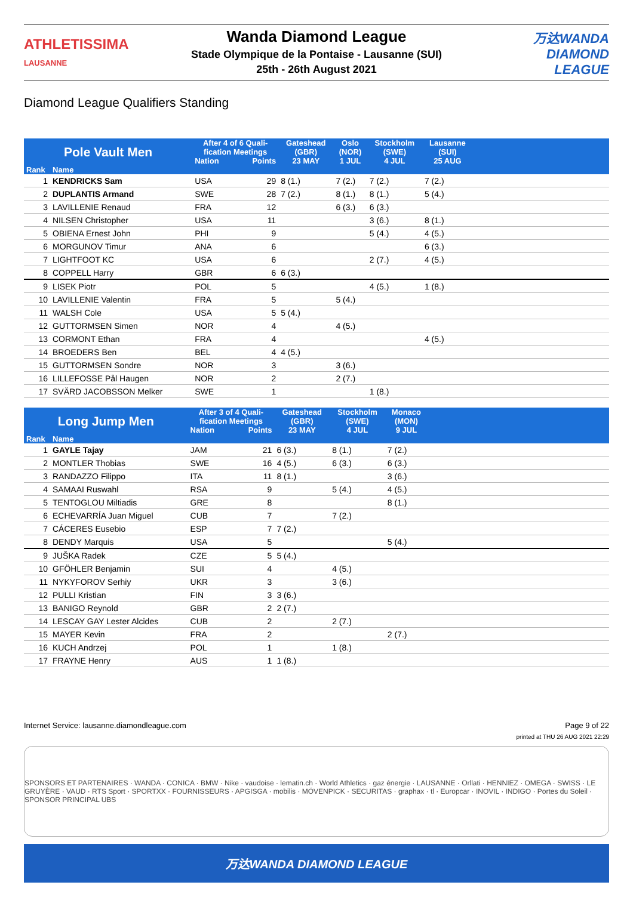ATHLETISSIMA
LAUSANNE
Wanda Diamond League
Stade Olympique de la Pontaise - Lausanne (SUI)
25th - 26th August 2021
万达WANDA
DIAMOND LEAGUE
Diamond League Qualifiers Standing
| Pole Vault Men | | After 4 of 6 Quali- fication Meetings | | Gateshead (GBR) | Oslo (NOR) | Stockholm (SWE) | Lausanne (SUI) | |
| --- | --- | --- | --- | --- | --- | --- | --- | --- |
| | | Nation | Points | 23 MAY | 1 JUL | 4 JUL | 25 AUG | |
| Rank | Name | | | | | | | |
| 1 | KENDRICKS Sam | USA | 29 | 8 (1.) | 7 (2.) | 7 (2.) | 7 (2.) | |
| 2 | DUPLANTIS Armand | SWE | 28 | 7 (2.) | 8 (1.) | 8 (1.) | 5 (4.) | |
| 3 | LAVILLENIE Renaud | FRA | 12 | | 6 (3.) | 6 (3.) | | |
| 4 | NILSEN Christopher | USA | 11 | | | 3 (6.) | 8 (1.) | |
| 5 | OBIENA Ernest John | PHI | 9 | | | 5 (4.) | 4 (5.) | |
| 6 | MORGUNOV Timur | ANA | 6 | | | | 6 (3.) | |
| 7 | LIGHTFOOT KC | USA | 6 | | | 2 (7.) | 4 (5.) | |
| 8 | COPPELL Harry | GBR | 6 | 6 (3.) | | | | |
| 9 | LISEK Piotr | POL | 5 | | | 4 (5.) | 1 (8.) | |
| 10 | LAVILLENIE Valentin | FRA | 5 | | 5 (4.) | | | |
| 11 | WALSH Cole | USA | 5 | 5 (4.) | | | | |
| 12 | GUTTORMSEN Simen | NOR | 4 | | 4 (5.) | | | |
| 13 | CORMONT Ethan | FRA | 4 | | | | 4 (5.) | |
| 14 | BROEDERS Ben | BEL | 4 | 4 (5.) | | | | |
| 15 | GUTTORMSEN Sondre | NOR | 3 | | 3 (6.) | | | |
| 16 | LILLEFOSSE Pål Haugen | NOR | 2 | | 2 (7.) | | | |
| 17 | SVÄRD JACOBSSON Melker | SWE | 1 | | | 1 (8.) | | |
| Long Jump Men | | After 3 of 4 Quali- fication Meetings | | Gateshead (GBR) | Stockholm (SWE) | Monaco (MON) | |
| --- | --- | --- | --- | --- | --- | --- | --- |
| | | Nation | Points | 23 MAY | 4 JUL | 9 JUL | |
| Rank | Name | | | | | | |
| 1 | GAYLE Tajay | JAM | 21 | 6 (3.) | 8 (1.) | 7 (2.) | |
| 2 | MONTLER Thobias | SWE | 16 | 4 (5.) | 6 (3.) | 6 (3.) | |
| 3 | RANDAZZO Filippo | ITA | 11 | 8 (1.) | | 3 (6.) | |
| 4 | SAMAAI Ruswahl | RSA | 9 | | 5 (4.) | 4 (5.) | |
| 5 | TENTOGLOU Miltiadis | GRE | 8 | | | 8 (1.) | |
| 6 | ECHEVARRÍA Juan Miguel | CUB | 7 | | 7 (2.) | | |
| 7 | CÁCERES Eusebio | ESP | 7 | 7 (2.) | | | |
| 8 | DENDY Marquis | USA | 5 | | | 5 (4.) | |
| 9 | JUŠKA Radek | CZE | 5 | 5 (4.) | | | |
| 10 | GFÖHLER Benjamin | SUI | 4 | | 4 (5.) | | |
| 11 | NYKYFOROV Serhiy | UKR | 3 | | 3 (6.) | | |
| 12 | PULLI Kristian | FIN | 3 | 3 (6.) | | | |
| 13 | BANIGO Reynold | GBR | 2 | 2 (7.) | | | |
| 14 | LESCAY GAY Lester Alcides | CUB | 2 | | 2 (7.) | | |
| 15 | MAYER Kevin | FRA | 2 | | | 2 (7.) | |
| 16 | KUCH Andrzej | POL | 1 | | 1 (8.) | | |
| 17 | FRAYNE Henry | AUS | 1 | 1 (8.) | | | |
Internet Service: lausanne.diamondleague.com Page 9 of 22
printed at THU 26 AUG 2021 22:29
SPONSORS ET PARTENAIRES · WANDA · CONICA · BMW · Nike · vaudoise · lematin.ch · World Athletics · gaz énergie · LAUSANNE · Orllati · HENNIEZ · OMEGA · SWISS · LE GRUYÈRE · VAUD · RTS Sport · SPORTXX · FOURNISSEURS · APGISGA · mobilis · MÖVENPICK · SECURITAS · graphax · tl · Europcar · INOVIL · INDIGO · Portes du Soleil · SPONSOR PRINCIPAL UBS
万达WANDA DIAMOND LEAGUE